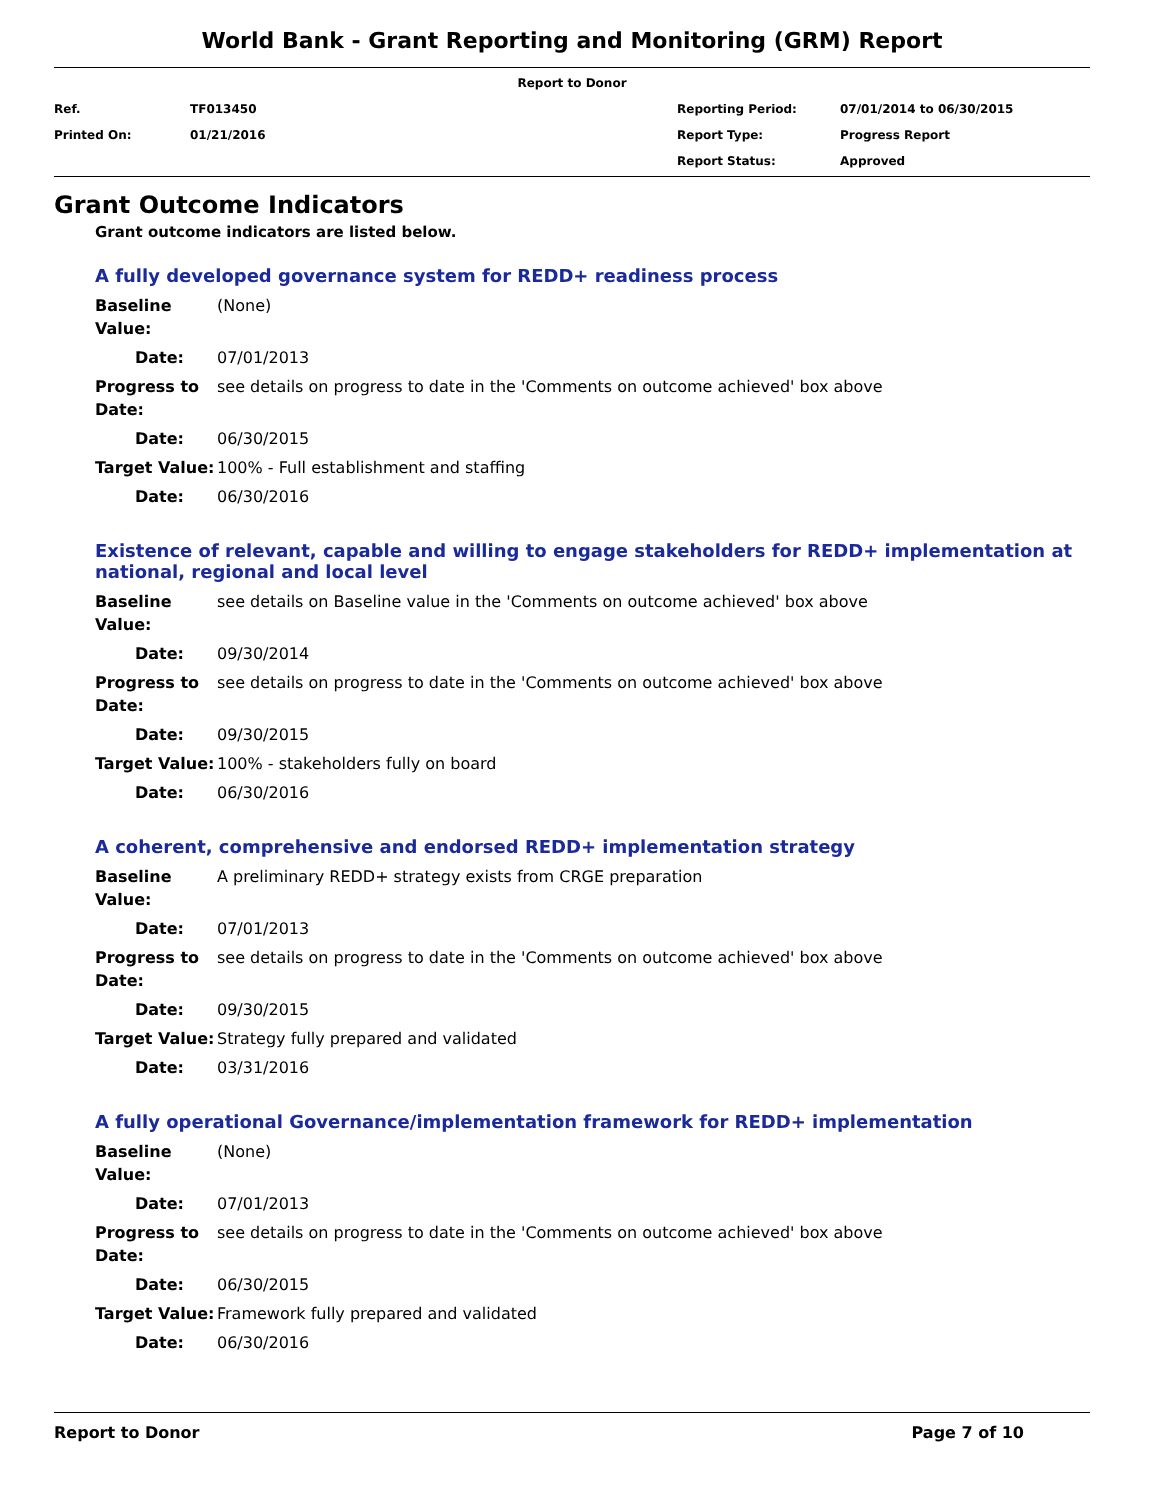World Bank - Grant Reporting and Monitoring (GRM) Report
Report to Donor
| Ref. | TF013450 | Reporting Period: | 07/01/2014 to 06/30/2015 |
| Printed On: | 01/21/2016 | Report Type: | Progress Report |
| | | Report Status: | Approved |
Grant Outcome Indicators
Grant outcome indicators are listed below.
A fully developed governance system for REDD+ readiness process
| Baseline Value: | (None) |
| Date: | 07/01/2013 |
| Progress to Date: | see details on progress to date in the 'Comments on outcome achieved' box above |
| Date: | 06/30/2015 |
| Target Value: | 100% - Full establishment and staffing |
| Date: | 06/30/2016 |
Existence of relevant, capable and willing to engage stakeholders for REDD+ implementation at national, regional and local level
| Baseline Value: | see details on Baseline value in the 'Comments on outcome achieved' box above |
| Date: | 09/30/2014 |
| Progress to Date: | see details on progress to date in the 'Comments on outcome achieved' box above |
| Date: | 09/30/2015 |
| Target Value: | 100% - stakeholders fully on board |
| Date: | 06/30/2016 |
A coherent, comprehensive and endorsed REDD+ implementation strategy
| Baseline Value: | A preliminary REDD+ strategy exists from CRGE preparation |
| Date: | 07/01/2013 |
| Progress to Date: | see details on progress to date in the 'Comments on outcome achieved' box above |
| Date: | 09/30/2015 |
| Target Value: | Strategy fully prepared and validated |
| Date: | 03/31/2016 |
A fully operational Governance/implementation framework for REDD+ implementation
| Baseline Value: | (None) |
| Date: | 07/01/2013 |
| Progress to Date: | see details on progress to date in the 'Comments on outcome achieved' box above |
| Date: | 06/30/2015 |
| Target Value: | Framework fully prepared and validated |
| Date: | 06/30/2016 |
Report to Donor Page 7 of 10